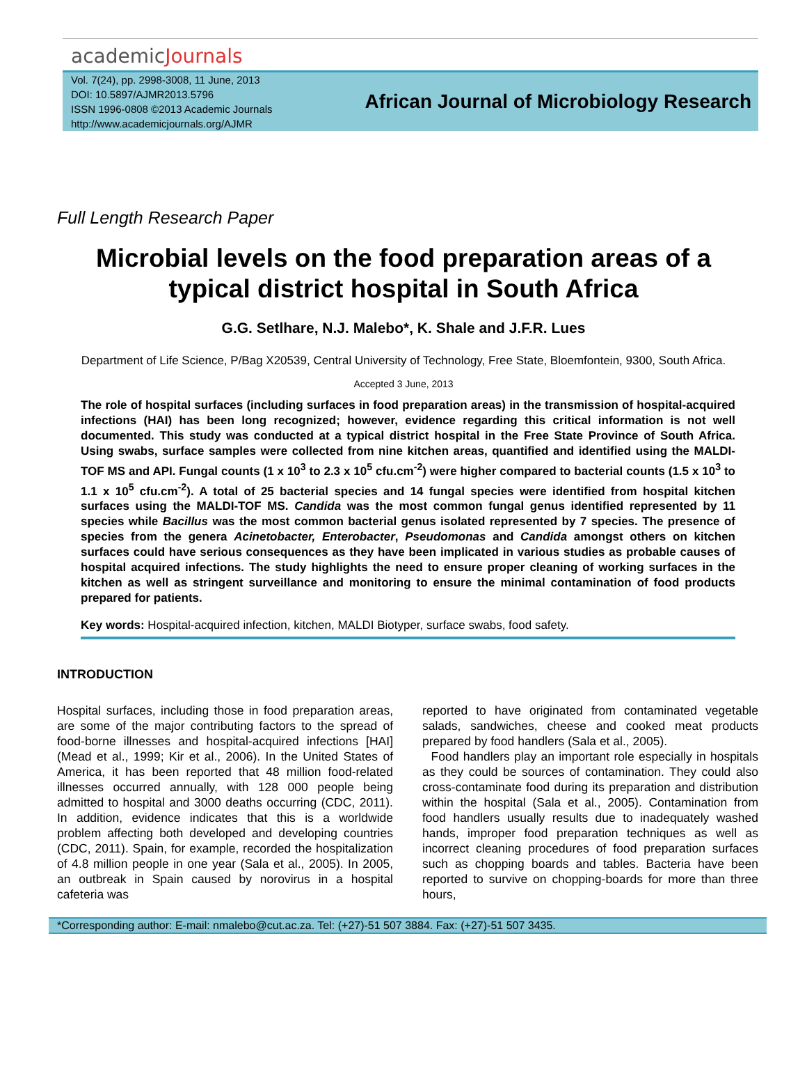academicJournals
Vol. 7(24), pp. 2998-3008, 11 June, 2013
DOI: 10.5897/AJMR2013.5796
ISSN 1996-0808 ©2013 Academic Journals
http://www.academicjournals.org/AJMR
African Journal of Microbiology Research
Full Length Research Paper
Microbial levels on the food preparation areas of a typical district hospital in South Africa
G.G. Setlhare, N.J. Malebo*, K. Shale and J.F.R. Lues
Department of Life Science, P/Bag X20539, Central University of Technology, Free State, Bloemfontein, 9300, South Africa.
Accepted 3 June, 2013
The role of hospital surfaces (including surfaces in food preparation areas) in the transmission of hospital-acquired infections (HAI) has been long recognized; however, evidence regarding this critical information is not well documented. This study was conducted at a typical district hospital in the Free State Province of South Africa. Using swabs, surface samples were collected from nine kitchen areas, quantified and identified using the MALDI-TOF MS and API. Fungal counts (1 x 10<sup>3</sup> to 2.3 x 10<sup>5</sup> cfu.cm<sup>-2</sup>) were higher compared to bacterial counts (1.5 x 10<sup>3</sup> to 1.1 x 10<sup>5</sup> cfu.cm<sup>-2</sup>). A total of 25 bacterial species and 14 fungal species were identified from hospital kitchen surfaces using the MALDI-TOF MS. Candida was the most common fungal genus identified represented by 11 species while Bacillus was the most common bacterial genus isolated represented by 7 species. The presence of species from the genera Acinetobacter, Enterobacter, Pseudomonas and Candida amongst others on kitchen surfaces could have serious consequences as they have been implicated in various studies as probable causes of hospital acquired infections. The study highlights the need to ensure proper cleaning of working surfaces in the kitchen as well as stringent surveillance and monitoring to ensure the minimal contamination of food products prepared for patients.
Key words: Hospital-acquired infection, kitchen, MALDI Biotyper, surface swabs, food safety.
INTRODUCTION
Hospital surfaces, including those in food preparation areas, are some of the major contributing factors to the spread of food-borne illnesses and hospital-acquired infections [HAI] (Mead et al., 1999; Kir et al., 2006). In the United States of America, it has been reported that 48 million food-related illnesses occurred annually, with 128 000 people being admitted to hospital and 3000 deaths occurring (CDC, 2011). In addition, evidence indicates that this is a worldwide problem affecting both developed and developing countries (CDC, 2011). Spain, for example, recorded the hospitalization of 4.8 million people in one year (Sala et al., 2005). In 2005, an outbreak in Spain caused by norovirus in a hospital cafeteria was
reported to have originated from contaminated vegetable salads, sandwiches, cheese and cooked meat products prepared by food handlers (Sala et al., 2005).
Food handlers play an important role especially in hospitals as they could be sources of contamination. They could also cross-contaminate food during its preparation and distribution within the hospital (Sala et al., 2005). Contamination from food handlers usually results due to inadequately washed hands, improper food preparation techniques as well as incorrect cleaning procedures of food preparation surfaces such as chopping boards and tables. Bacteria have been reported to survive on chopping-boards for more than three hours,
*Corresponding author: E-mail: nmalebo@cut.ac.za. Tel: (+27)-51 507 3884. Fax: (+27)-51 507 3435.